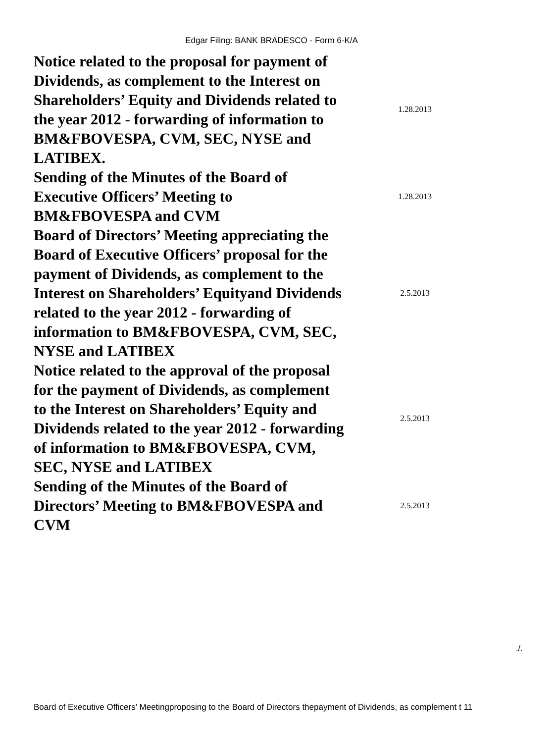Edgar Filing: BANK BRADESCO - Form 6-K/A
| Notice related to the proposal for payment of Dividends, as complement to the Interest on Shareholders’ Equity and Dividends related to the year 2012 - forwarding of information to BM&FBOVESPA, CVM, SEC, NYSE and LATIBEX. | 1.28.2013 |
| Sending of the Minutes of the Board of Executive Officers’ Meeting to BM&FBOVESPA and CVM | 1.28.2013 |
| Board of Directors’ Meeting appreciating the Board of Executive Officers’ proposal for the payment of Dividends, as complement to the Interest on Shareholders’ Equityand Dividends related to the year 2012 - forwarding of information to BM&FBOVESPA, CVM, SEC, NYSE and LATIBEX | 2.5.2013 |
| Notice related to the approval of the proposal for the payment of Dividends, as complement to the Interest on Shareholders’ Equity and Dividends related to the year 2012 - forwarding of information to BM&FBOVESPA, CVM, SEC, NYSE and LATIBEX | 2.5.2013 |
| Sending of the Minutes of the Board of Directors’ Meeting to BM&FBOVESPA and CVM | 2.5.2013 |
./.
Board of Executive Officers’ Meetingproposing to the Board of Directors thepayment of Dividends, as complement t 11